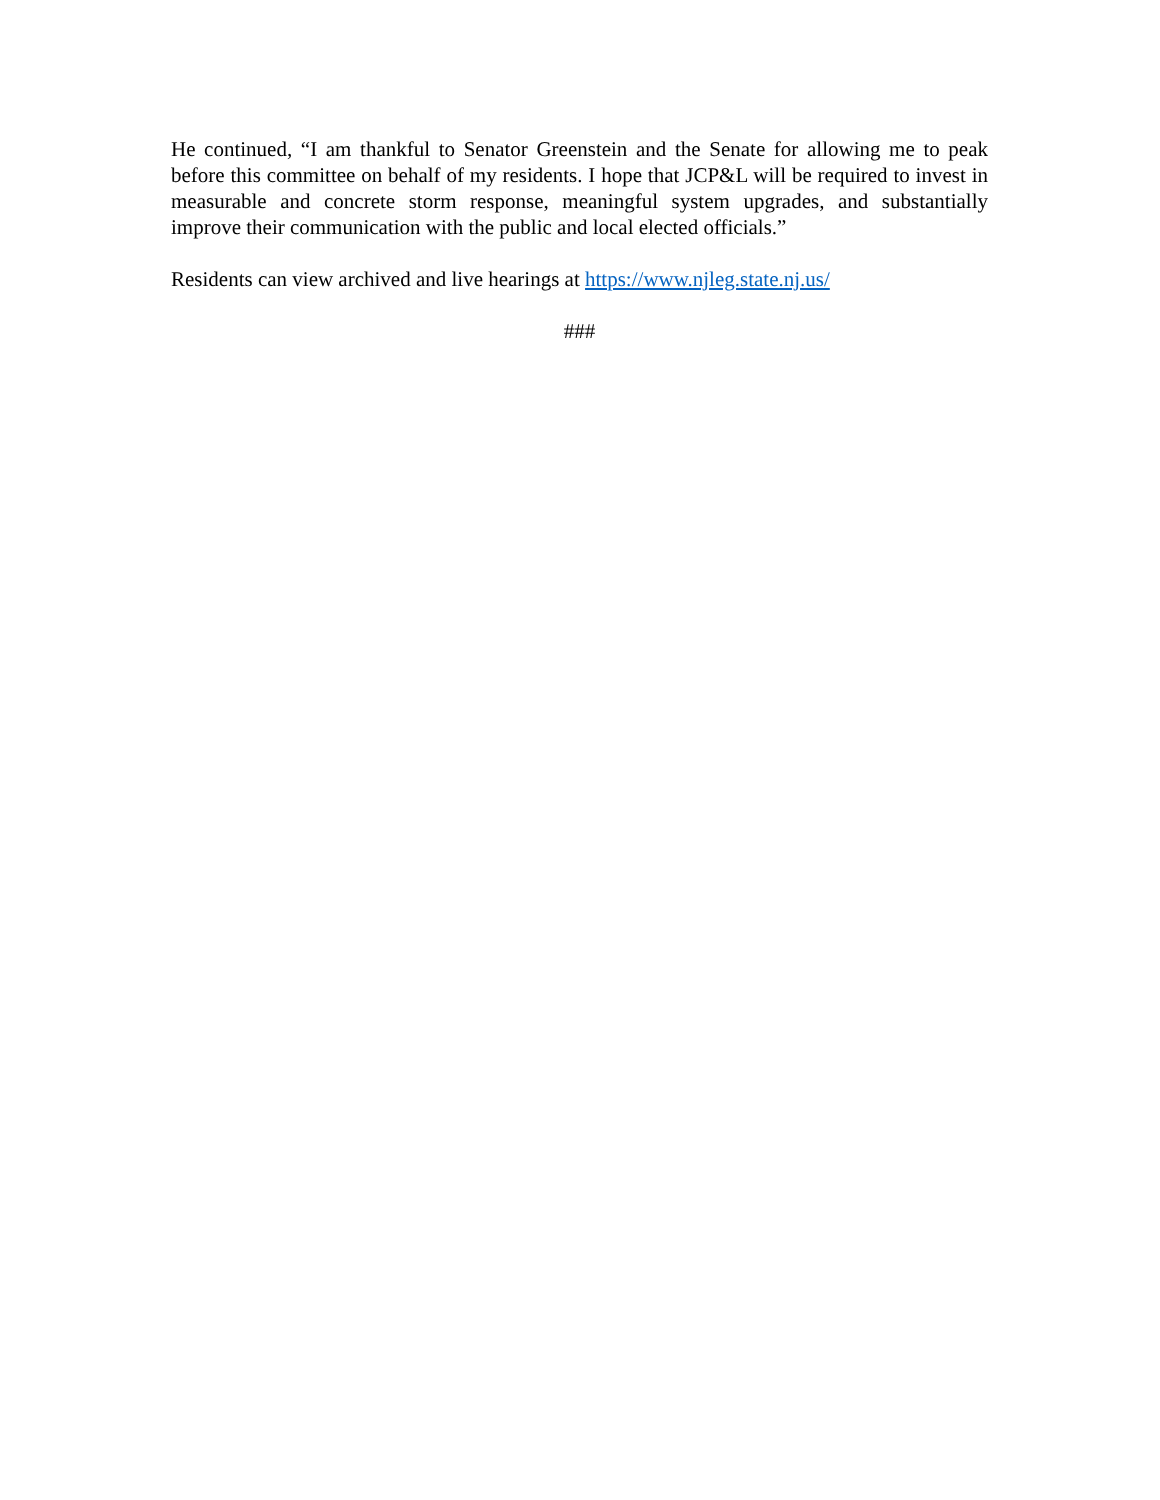He continued, “I am thankful to Senator Greenstein and the Senate for allowing me to peak before this committee on behalf of my residents. I hope that JCP&L will be required to invest in measurable and concrete storm response, meaningful system upgrades, and substantially improve their communication with the public and local elected officials.”
Residents can view archived and live hearings at https://www.njleg.state.nj.us/
###